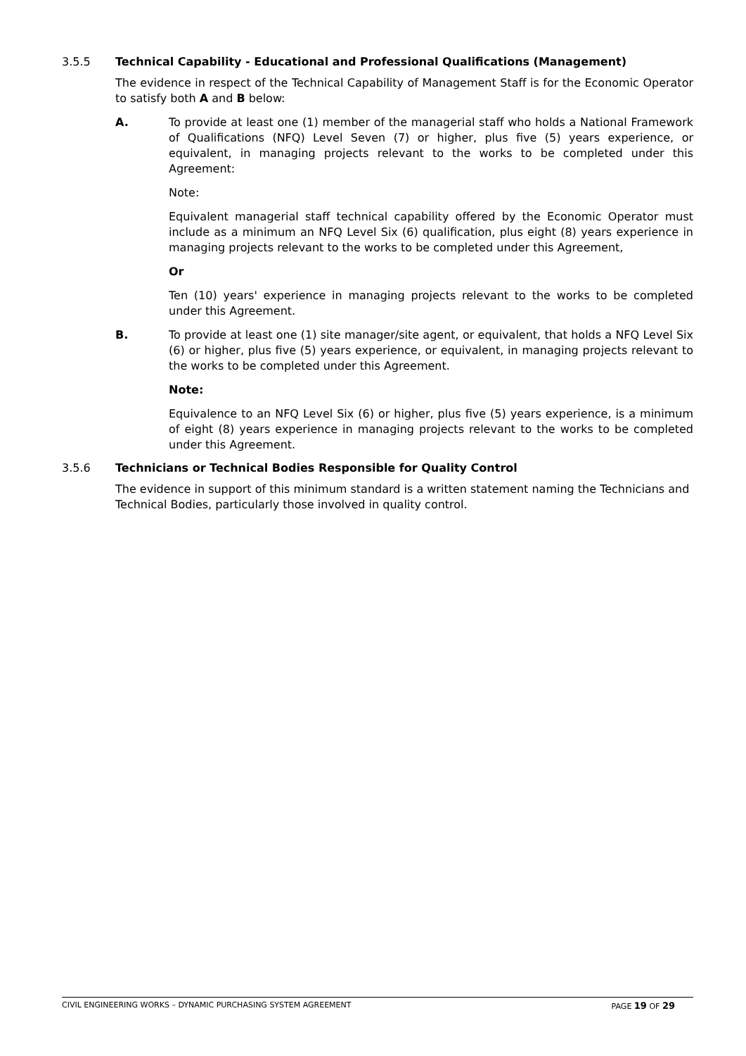3.5.5 Technical Capability - Educational and Professional Qualifications (Management)
The evidence in respect of the Technical Capability of Management Staff is for the Economic Operator to satisfy both A and B below:
A. To provide at least one (1) member of the managerial staff who holds a National Framework of Qualifications (NFQ) Level Seven (7) or higher, plus five (5) years experience, or equivalent, in managing projects relevant to the works to be completed under this Agreement:
Note:
Equivalent managerial staff technical capability offered by the Economic Operator must include as a minimum an NFQ Level Six (6) qualification, plus eight (8) years experience in managing projects relevant to the works to be completed under this Agreement,
Or
Ten (10) years' experience in managing projects relevant to the works to be completed under this Agreement.
B. To provide at least one (1) site manager/site agent, or equivalent, that holds a NFQ Level Six (6) or higher, plus five (5) years experience, or equivalent, in managing projects relevant to the works to be completed under this Agreement.
Note:
Equivalence to an NFQ Level Six (6) or higher, plus five (5) years experience, is a minimum of eight (8) years experience in managing projects relevant to the works to be completed under this Agreement.
3.5.6 Technicians or Technical Bodies Responsible for Quality Control
The evidence in support of this minimum standard is a written statement naming the Technicians and Technical Bodies, particularly those involved in quality control.
CIVIL ENGINEERING WORKS – DYNAMIC PURCHASING SYSTEM AGREEMENT PAGE 19 OF 29